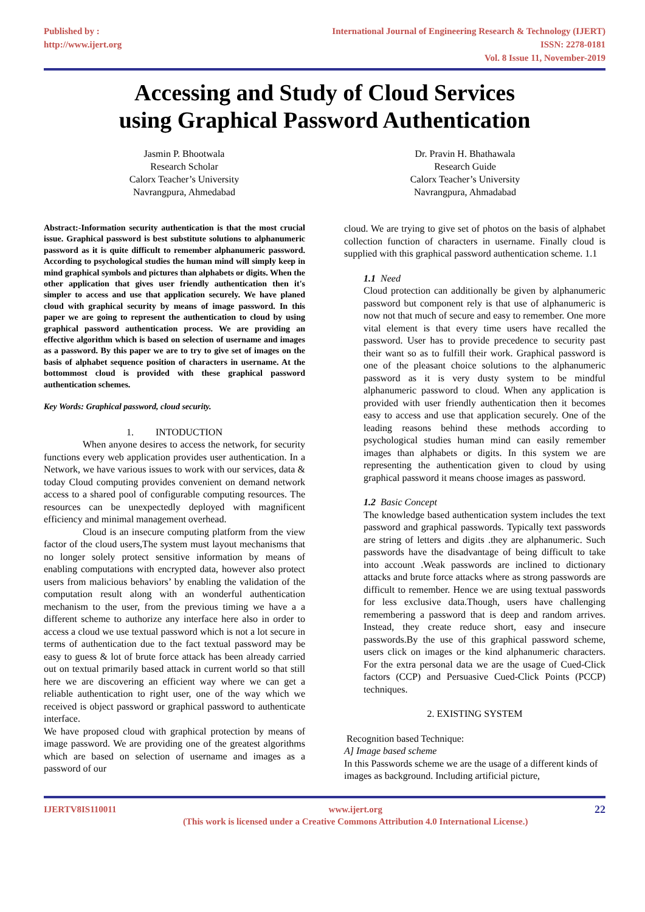Published by :
http://www.ijert.org
International Journal of Engineering Research & Technology (IJERT)
ISSN: 2278-0181
Vol. 8 Issue 11, November-2019
Accessing and Study of Cloud Services
using Graphical Password Authentication
Jasmin P. Bhootwala
Research Scholar
Calorx Teacher’s University
Navrangpura, Ahmedabad
Dr. Pravin H. Bhathawala
Research Guide
Calorx Teacher’s University
Navrangpura, Ahmadabad
Abstract:-Information security authentication is that the most crucial issue. Graphical password is best substitute solutions to alphanumeric password as it is quite difficult to remember alphanumeric password. According to psychological studies the human mind will simply keep in mind graphical symbols and pictures than alphabets or digits. When the other application that gives user friendly authentication then it's simpler to access and use that application securely. We have planed cloud with graphical security by means of image password. In this paper we are going to represent the authentication to cloud by using graphical password authentication process. We are providing an effective algorithm which is based on selection of username and images as a password. By this paper we are to try to give set of images on the basis of alphabet sequence position of characters in username. At the bottommost cloud is provided with these graphical password authentication schemes.
Key Words: Graphical password, cloud security.
1. INTODUCTION
When anyone desires to access the network, for security functions every web application provides user authentication. In a Network, we have various issues to work with our services, data & today Cloud computing provides convenient on demand network access to a shared pool of configurable computing resources. The resources can be unexpectedly deployed with magnificent efficiency and minimal management overhead.
Cloud is an insecure computing platform from the view factor of the cloud users,The system must layout mechanisms that no longer solely protect sensitive information by means of enabling computations with encrypted data, however also protect users from malicious behaviors’ by enabling the validation of the computation result along with an wonderful authentication mechanism to the user, from the previous timing we have a a different scheme to authorize any interface here also in order to access a cloud we use textual password which is not a lot secure in terms of authentication due to the fact textual password may be easy to guess & lot of brute force attack has been already carried out on textual primarily based attack in current world so that still here we are discovering an efficient way where we can get a reliable authentication to right user, one of the way which we received is object password or graphical password to authenticate interface.
We have proposed cloud with graphical protection by means of image password. We are providing one of the greatest algorithms which are based on selection of username and images as a password of our
cloud. We are trying to give set of photos on the basis of alphabet collection function of characters in username. Finally cloud is supplied with this graphical password authentication scheme. 1.1
1.1 Need
Cloud protection can additionally be given by alphanumeric password but component rely is that use of alphanumeric is now not that much of secure and easy to remember. One more vital element is that every time users have recalled the password. User has to provide precedence to security past their want so as to fulfill their work. Graphical password is one of the pleasant choice solutions to the alphanumeric password as it is very dusty system to be mindful alphanumeric password to cloud. When any application is provided with user friendly authentication then it becomes easy to access and use that application securely. One of the leading reasons behind these methods according to psychological studies human mind can easily remember images than alphabets or digits. In this system we are representing the authentication given to cloud by using graphical password it means choose images as password.
1.2 Basic Concept
The knowledge based authentication system includes the text password and graphical passwords. Typically text passwords are string of letters and digits .they are alphanumeric. Such passwords have the disadvantage of being difficult to take into account .Weak passwords are inclined to dictionary attacks and brute force attacks where as strong passwords are difficult to remember. Hence we are using textual passwords for less exclusive data.Though, users have challenging remembering a password that is deep and random arrives. Instead, they create reduce short, easy and insecure passwords.By the use of this graphical password scheme, users click on images or the kind alphanumeric characters. For the extra personal data we are the usage of Cued-Click factors (CCP) and Persuasive Cued-Click Points (PCCP) techniques.
2. EXISTING SYSTEM
Recognition based Technique:
A] Image based scheme
In this Passwords scheme we are the usage of a different kinds of images as background. Including artificial picture,
IJERTV8IS110011 www.ijert.org
(This work is licensed under a Creative Commons Attribution 4.0 International License.)
22